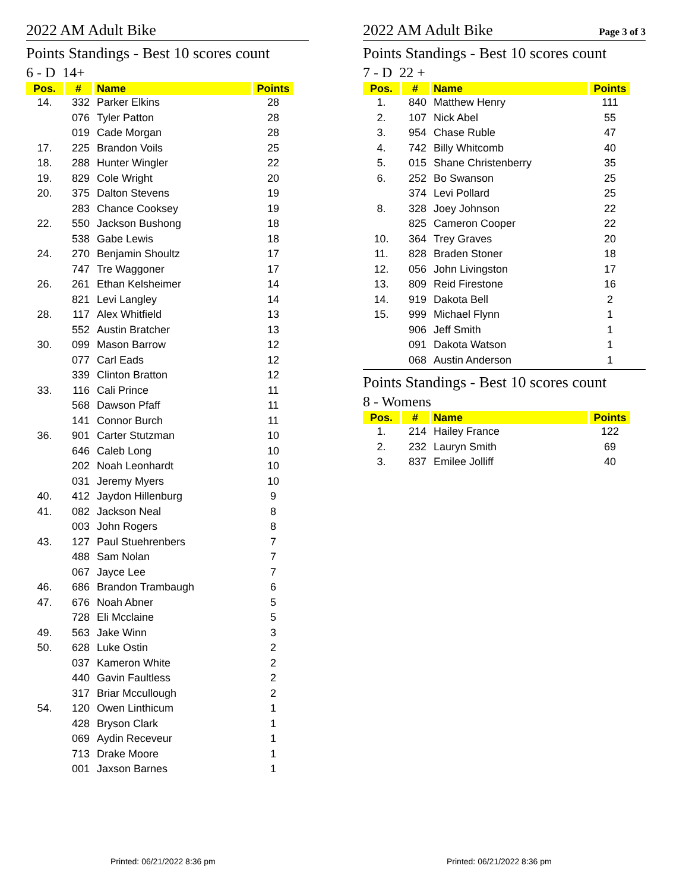2022 AM Adult Bike
Points Standings - Best 10 scores count
6 - D 14+
| Pos. | # | Name | Points |
| --- | --- | --- | --- |
| 14. | 332 | Parker Elkins | 28 |
| | 076 | Tyler Patton | 28 |
| | 019 | Cade Morgan | 28 |
| 17. | 225 | Brandon Voils | 25 |
| 18. | 288 | Hunter Wingler | 22 |
| 19. | 829 | Cole Wright | 20 |
| 20. | 375 | Dalton Stevens | 19 |
| | 283 | Chance Cooksey | 19 |
| 22. | 550 | Jackson Bushong | 18 |
| | 538 | Gabe Lewis | 18 |
| 24. | 270 | Benjamin Shoultz | 17 |
| | 747 | Tre Waggoner | 17 |
| 26. | 261 | Ethan Kelsheimer | 14 |
| | 821 | Levi Langley | 14 |
| 28. | 117 | Alex Whitfield | 13 |
| | 552 | Austin Bratcher | 13 |
| 30. | 099 | Mason Barrow | 12 |
| | 077 | Carl Eads | 12 |
| | 339 | Clinton Bratton | 12 |
| 33. | 116 | Cali Prince | 11 |
| | 568 | Dawson Pfaff | 11 |
| | 141 | Connor Burch | 11 |
| 36. | 901 | Carter Stutzman | 10 |
| | 646 | Caleb Long | 10 |
| | 202 | Noah Leonhardt | 10 |
| | 031 | Jeremy Myers | 10 |
| 40. | 412 | Jaydon Hillenburg | 9 |
| 41. | 082 | Jackson Neal | 8 |
| | 003 | John Rogers | 8 |
| 43. | 127 | Paul Stuehrenbers | 7 |
| | 488 | Sam Nolan | 7 |
| | 067 | Jayce Lee | 7 |
| 46. | 686 | Brandon Trambaugh | 6 |
| 47. | 676 | Noah Abner | 5 |
| | 728 | Eli Mcclaine | 5 |
| 49. | 563 | Jake Winn | 3 |
| 50. | 628 | Luke Ostin | 2 |
| | 037 | Kameron White | 2 |
| | 440 | Gavin Faultless | 2 |
| | 317 | Briar Mccullough | 2 |
| 54. | 120 | Owen Linthicum | 1 |
| | 428 | Bryson Clark | 1 |
| | 069 | Aydin Receveur | 1 |
| | 713 | Drake Moore | 1 |
| | 001 | Jaxson Barnes | 1 |
2022 AM Adult Bike Page 3 of 3
Points Standings - Best 10 scores count
7 - D 22 +
| Pos. | # | Name | Points |
| --- | --- | --- | --- |
| 1. | 840 | Matthew Henry | 111 |
| 2. | 107 | Nick Abel | 55 |
| 3. | 954 | Chase Ruble | 47 |
| 4. | 742 | Billy Whitcomb | 40 |
| 5. | 015 | Shane Christenberry | 35 |
| 6. | 252 | Bo Swanson | 25 |
| | 374 | Levi Pollard | 25 |
| 8. | 328 | Joey Johnson | 22 |
| | 825 | Cameron Cooper | 22 |
| 10. | 364 | Trey Graves | 20 |
| 11. | 828 | Braden Stoner | 18 |
| 12. | 056 | John Livingston | 17 |
| 13. | 809 | Reid Firestone | 16 |
| 14. | 919 | Dakota Bell | 2 |
| 15. | 999 | Michael Flynn | 1 |
| | 906 | Jeff Smith | 1 |
| | 091 | Dakota Watson | 1 |
| | 068 | Austin Anderson | 1 |
Points Standings - Best 10 scores count
8 - Womens
| Pos. | # | Name | Points |
| --- | --- | --- | --- |
| 1. | 214 | Hailey France | 122 |
| 2. | 232 | Lauryn Smith | 69 |
| 3. | 837 | Emilee Jolliff | 40 |
Printed: 06/21/2022 8:36 pm Printed: 06/21/2022 8:36 pm